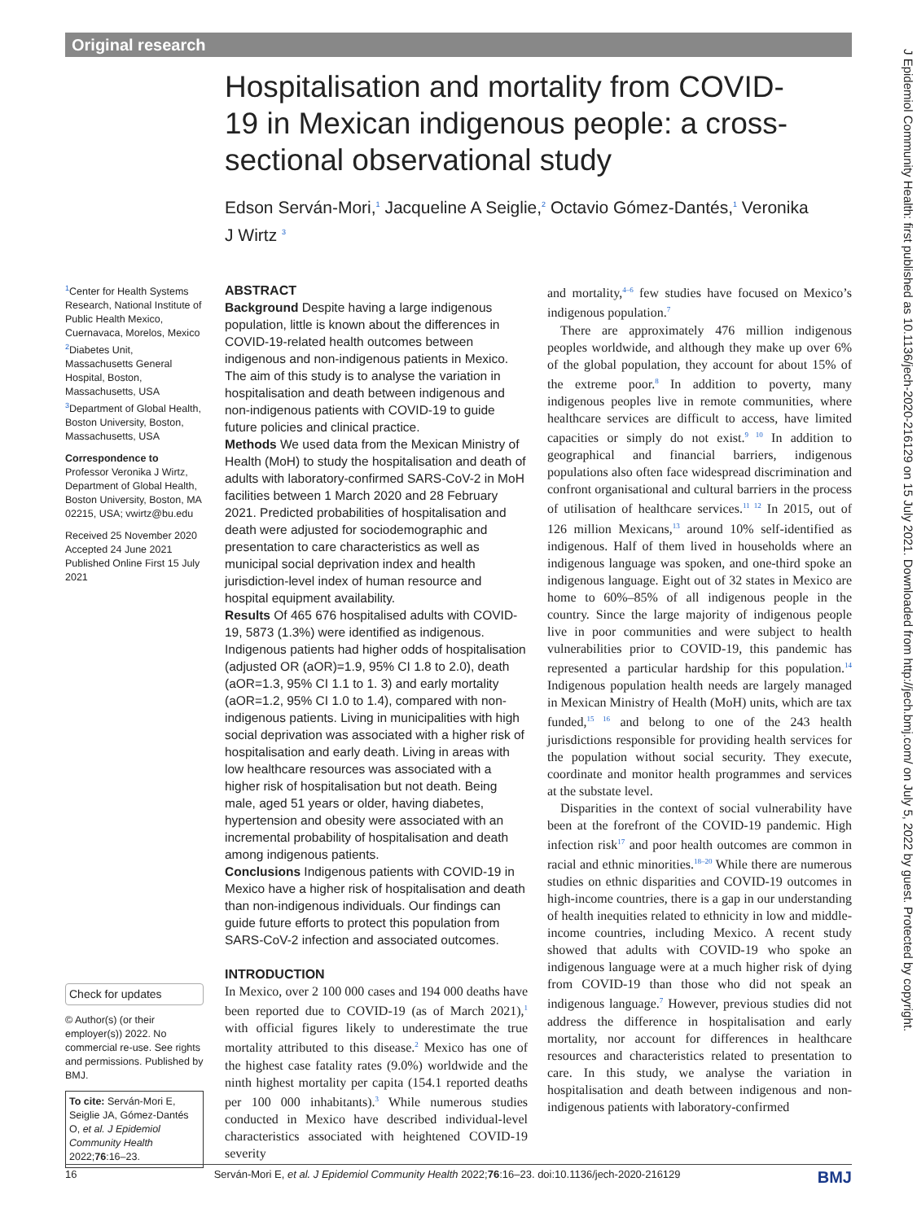Original research
Hospitalisation and mortality from COVID-19 in Mexican indigenous people: a cross-sectional observational study
Edson Serván-Mori,<sup>1</sup> Jacqueline A Seiglie,<sup>2</sup> Octavio Gómez-Dantés,<sup>1</sup> Veronika J Wirtz <sup>3</sup>
<sup>1</sup> Center for Health Systems Research, National Institute of Public Health Mexico, Cuernavaca, Morelos, Mexico <sup>2</sup>Diabetes Unit, Massachusetts General Hospital, Boston, Massachusetts, USA <sup>3</sup>Department of Global Health, Boston University, Boston, Massachusetts, USA
Correspondence to
Professor Veronika J Wirtz, Department of Global Health, Boston University, Boston, MA 02215, USA; vwirtz@bu.edu
Received 25 November 2020
Accepted 24 June 2021
Published Online First 15 July 2021
Check for updates
© Author(s) (or their employer(s)) 2022. No commercial re-use. See rights and permissions. Published by BMJ.
To cite: Serván-Mori E, Seiglie JA, Gómez-Dantés O, et al. J Epidemiol Community Health 2022;76:16–23.
ABSTRACT
Background Despite having a large indigenous population, little is known about the differences in COVID-19-related health outcomes between indigenous and non-indigenous patients in Mexico. The aim of this study is to analyse the variation in hospitalisation and death between indigenous and non-indigenous patients with COVID-19 to guide future policies and clinical practice.
Methods We used data from the Mexican Ministry of Health (MoH) to study the hospitalisation and death of adults with laboratory-confirmed SARS-CoV-2 in MoH facilities between 1 March 2020 and 28 February 2021. Predicted probabilities of hospitalisation and death were adjusted for sociodemographic and presentation to care characteristics as well as municipal social deprivation index and health jurisdiction-level index of human resource and hospital equipment availability.
Results Of 465 676 hospitalised adults with COVID-19, 5873 (1.3%) were identified as indigenous. Indigenous patients had higher odds of hospitalisation (adjusted OR (aOR)=1.9, 95% CI 1.8 to 2.0), death (aOR=1.3, 95% CI 1.1 to 1. 3) and early mortality (aOR=1.2, 95% CI 1.0 to 1.4), compared with non-indigenous patients. Living in municipalities with high social deprivation was associated with a higher risk of hospitalisation and early death. Living in areas with low healthcare resources was associated with a higher risk of hospitalisation but not death. Being male, aged 51 years or older, having diabetes, hypertension and obesity were associated with an incremental probability of hospitalisation and death among indigenous patients.
Conclusions Indigenous patients with COVID-19 in Mexico have a higher risk of hospitalisation and death than non-indigenous individuals. Our findings can guide future efforts to protect this population from SARS-CoV-2 infection and associated outcomes.
INTRODUCTION
In Mexico, over 2 100 000 cases and 194 000 deaths have been reported due to COVID-19 (as of March 2021),<sup>1</sup> with official figures likely to underestimate the true mortality attributed to this disease.<sup>2</sup> Mexico has one of the highest case fatality rates (9.0%) worldwide and the ninth highest mortality per capita (154.1 reported deaths per 100 000 inhabitants).<sup>3</sup> While numerous studies conducted in Mexico have described individual-level characteristics associated with heightened COVID-19 severity
and mortality,<sup>4–6</sup> few studies have focused on Mexico’s indigenous population.<sup>7</sup>
There are approximately 476 million indigenous peoples worldwide, and although they make up over 6% of the global population, they account for about 15% of the extreme poor.<sup>8</sup> In addition to poverty, many indigenous peoples live in remote communities, where healthcare services are difficult to access, have limited capacities or simply do not exist.<sup>9 10</sup> In addition to geographical and financial barriers, indigenous populations also often face widespread discrimination and confront organisational and cultural barriers in the process of utilisation of healthcare services.<sup>11 12</sup> In 2015, out of 126 million Mexicans,<sup>13</sup> around 10% self-identified as indigenous. Half of them lived in households where an indigenous language was spoken, and one-third spoke an indigenous language. Eight out of 32 states in Mexico are home to 60%–85% of all indigenous people in the country. Since the large majority of indigenous people live in poor communities and were subject to health vulnerabilities prior to COVID-19, this pandemic has represented a particular hardship for this population.<sup>14</sup> Indigenous population health needs are largely managed in Mexican Ministry of Health (MoH) units, which are tax funded,<sup>15 16</sup> and belong to one of the 243 health jurisdictions responsible for providing health services for the population without social security. They execute, coordinate and monitor health programmes and services at the substate level.
Disparities in the context of social vulnerability have been at the forefront of the COVID-19 pandemic. High infection risk<sup>17</sup> and poor health outcomes are common in racial and ethnic minorities.<sup>18–20</sup> While there are numerous studies on ethnic disparities and COVID-19 outcomes in high-income countries, there is a gap in our understanding of health inequities related to ethnicity in low and middle-income countries, including Mexico. A recent study showed that adults with COVID-19 who spoke an indigenous language were at a much higher risk of dying from COVID-19 than those who did not speak an indigenous language.<sup>7</sup> However, previous studies did not address the difference in hospitalisation and early mortality, nor account for differences in healthcare resources and characteristics related to presentation to care. In this study, we analyse the variation in hospitalisation and death between indigenous and non-indigenous patients with laboratory-confirmed
16 Serván-Mori E, et al. J Epidemiol Community Health 2022;76:16–23. doi:10.1136/jech-2020-216129 BMJ
J Epidemiol Community Health: first published as 10.1136/jech-2020-216129 on 15 July 2021. Downloaded from http://jech.bmj.com/ on July 5, 2022 by guest. Protected by copyright.